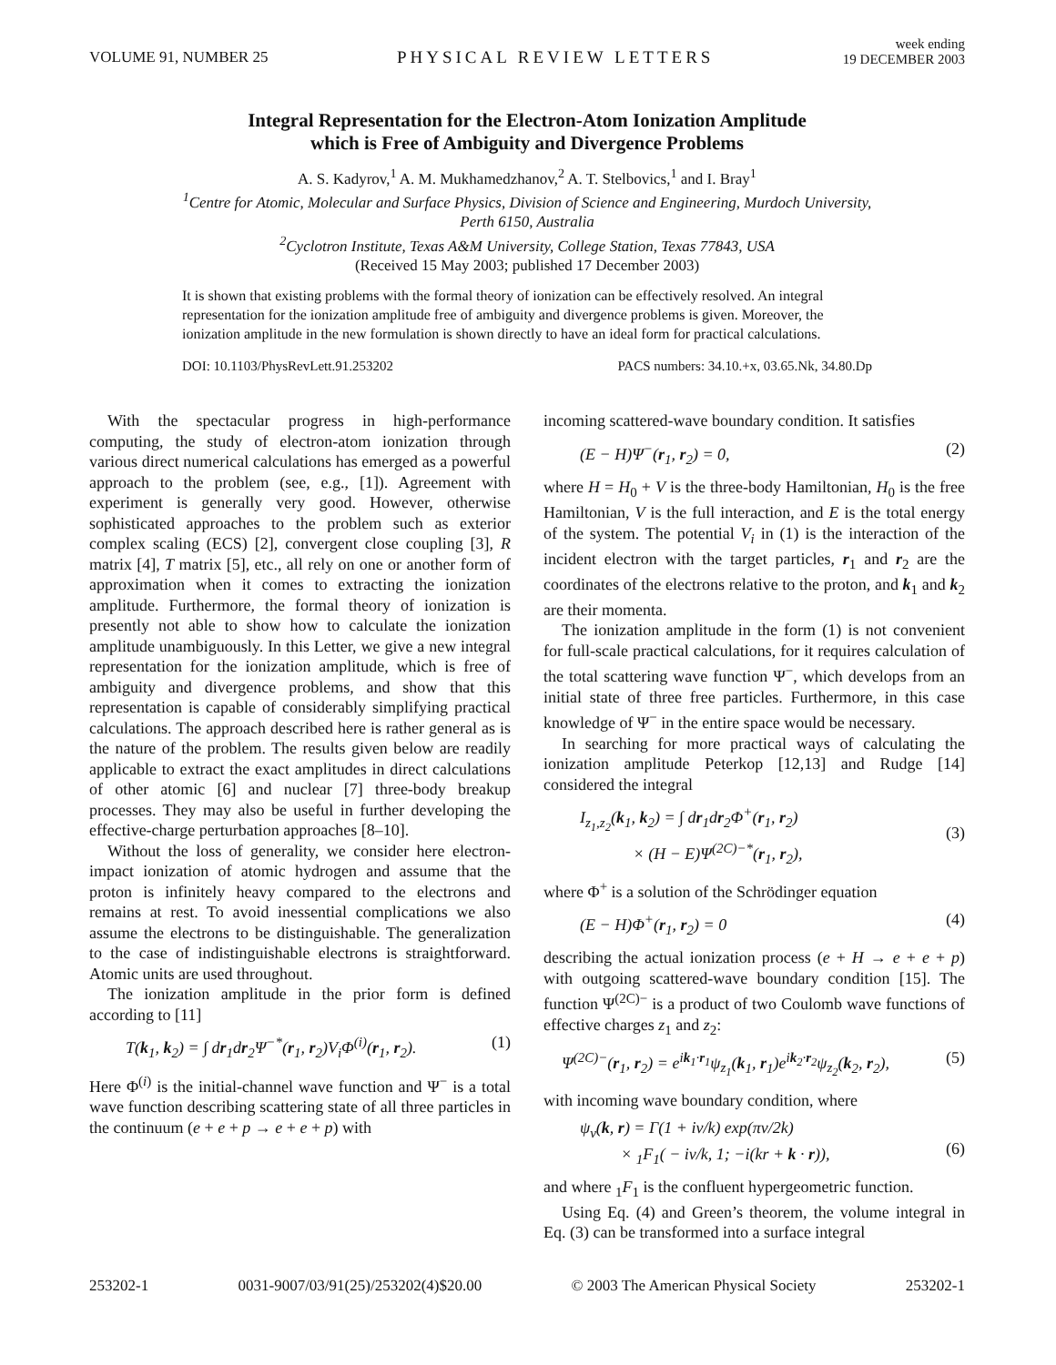VOLUME 91, NUMBER 25 PHYSICAL REVIEW LETTERS week ending
19 DECEMBER 2003
Integral Representation for the Electron-Atom Ionization Amplitude
which is Free of Ambiguity and Divergence Problems
A. S. Kadyrov,<sup>1</sup> A. M. Mukhamedzhanov,<sup>2</sup> A. T. Stelbovics,<sup>1</sup> and I. Bray<sup>1</sup>
<sup>1</sup> Centre for Atomic, Molecular and Surface Physics, Division of Science and Engineering, Murdoch University,
Perth 6150, Australia
<sup>2</sup> Cyclotron Institute, Texas A&M University, College Station, Texas 77843, USA
(Received 15 May 2003; published 17 December 2003)
It is shown that existing problems with the formal theory of ionization can be effectively resolved. An integral representation for the ionization amplitude free of ambiguity and divergence problems is given. Moreover, the ionization amplitude in the new formulation is shown directly to have an ideal form for practical calculations.
DOI: 10.1103/PhysRevLett.91.253202 PACS numbers: 34.10.+x, 03.65.Nk, 34.80.Dp
With the spectacular progress in high-performance computing, the study of electron-atom ionization through various direct numerical calculations has emerged as a powerful approach to the problem (see, e.g., [1]). Agreement with experiment is generally very good. However, otherwise sophisticated approaches to the problem such as exterior complex scaling (ECS) [2], convergent close coupling [3], R matrix [4], T matrix [5], etc., all rely on one or another form of approximation when it comes to extracting the ionization amplitude. Furthermore, the formal theory of ionization is presently not able to show how to calculate the ionization amplitude unambiguously. In this Letter, we give a new integral representation for the ionization amplitude, which is free of ambiguity and divergence problems, and show that this representation is capable of considerably simplifying practical calculations. The approach described here is rather general as is the nature of the problem. The results given below are readily applicable to extract the exact amplitudes in direct calculations of other atomic [6] and nuclear [7] three-body breakup processes. They may also be useful in further developing the effective-charge perturbation approaches [8–10].
Without the loss of generality, we consider here electron-impact ionization of atomic hydrogen and assume that the proton is infinitely heavy compared to the electrons and remains at rest. To avoid inessential complications we also assume the electrons to be distinguishable. The generalization to the case of indistinguishable electrons is straightforward. Atomic units are used throughout.
The ionization amplitude in the prior form is defined according to [11]
T(k<sub>1</sub>, k<sub>2</sub>) = ∫ dr<sub>1</sub>dr<sub>2</sub>Ψ<sup>−*</sup>(r<sub>1</sub>, r<sub>2</sub>)V<sub>i</sub>Φ<sup>(i)</sup>(r<sub>1</sub>, r<sub>2</sub>). (1)
Here Φ<sup>(i)</sup> is the initial-channel wave function and Ψ<sup>−</sup> is a total wave function describing scattering state of all three particles in the continuum (e + e + p → e + e + p) with
incoming scattered-wave boundary condition. It satisfies
(E − H)Ψ<sup>−</sup>(r<sub>1</sub>, r<sub>2</sub>) = 0, (2)
where H = H<sub>0</sub> + V is the three-body Hamiltonian, H<sub>0</sub> is the free Hamiltonian, V is the full interaction, and E is the total energy of the system. The potential V<sub>i</sub> in (1) is the interaction of the incident electron with the target particles, r<sub>1</sub> and r<sub>2</sub> are the coordinates of the electrons relative to the proton, and k<sub>1</sub> and k<sub>2</sub> are their momenta.
The ionization amplitude in the form (1) is not convenient for full-scale practical calculations, for it requires calculation of the total scattering wave function Ψ<sup>−</sup>, which develops from an initial state of three free particles. Furthermore, in this case knowledge of Ψ<sup>−</sup> in the entire space would be necessary.
In searching for more practical ways of calculating the ionization amplitude Peterkop [12,13] and Rudge [14] considered the integral
I<sub>z<sub>1</sub>,z<sub>2</sub></sub>(k<sub>1</sub>, k<sub>2</sub>) = ∫ dr<sub>1</sub>dr<sub>2</sub>Φ<sup>+</sup>(r<sub>1</sub>, r<sub>2</sub>)
× (H − E)Ψ<sup>(2C)−*</sup>(r<sub>1</sub>, r<sub>2</sub>),
(3)
where Φ<sup>+</sup> is a solution of the Schrödinger equation
(E − H)Φ<sup>+</sup>(r<sub>1</sub>, r<sub>2</sub>) = 0 (4)
describing the actual ionization process (e + H → e + e + p) with outgoing scattered-wave boundary condition [15]. The function Ψ<sup>(2C)−</sup> is a product of two Coulomb wave functions of effective charges z<sub>1</sub> and z<sub>2</sub>:
Ψ<sup>(2C)−</sup>(r<sub>1</sub>, r<sub>2</sub>) = e<sup>ik<sub>1</sub>·r<sub>1</sub></sup>ψ<sub>z<sub>1</sub></sub>(k<sub>1</sub>, r<sub>1</sub>)e<sup>ik<sub>2</sub>·r<sub>2</sub></sup>ψ<sub>z<sub>2</sub></sub>(k<sub>2</sub>, r<sub>2</sub>), (5)
with incoming wave boundary condition, where
ψ<sub>ν</sub>(k, r) = Γ(1 + iν/k) exp(πν/2k)
× <sub>1</sub>F<sub>1</sub>( − iν/k, 1; −i(kr + k · r)),
(6)
and where <sub>1</sub>F<sub>1</sub> is the confluent hypergeometric function.
Using Eq. (4) and Green’s theorem, the volume integral in Eq. (3) can be transformed into a surface integral
253202-1 0031-9007/03/91(25)/253202(4)$20.00 © 2003 The American Physical Society 253202-1